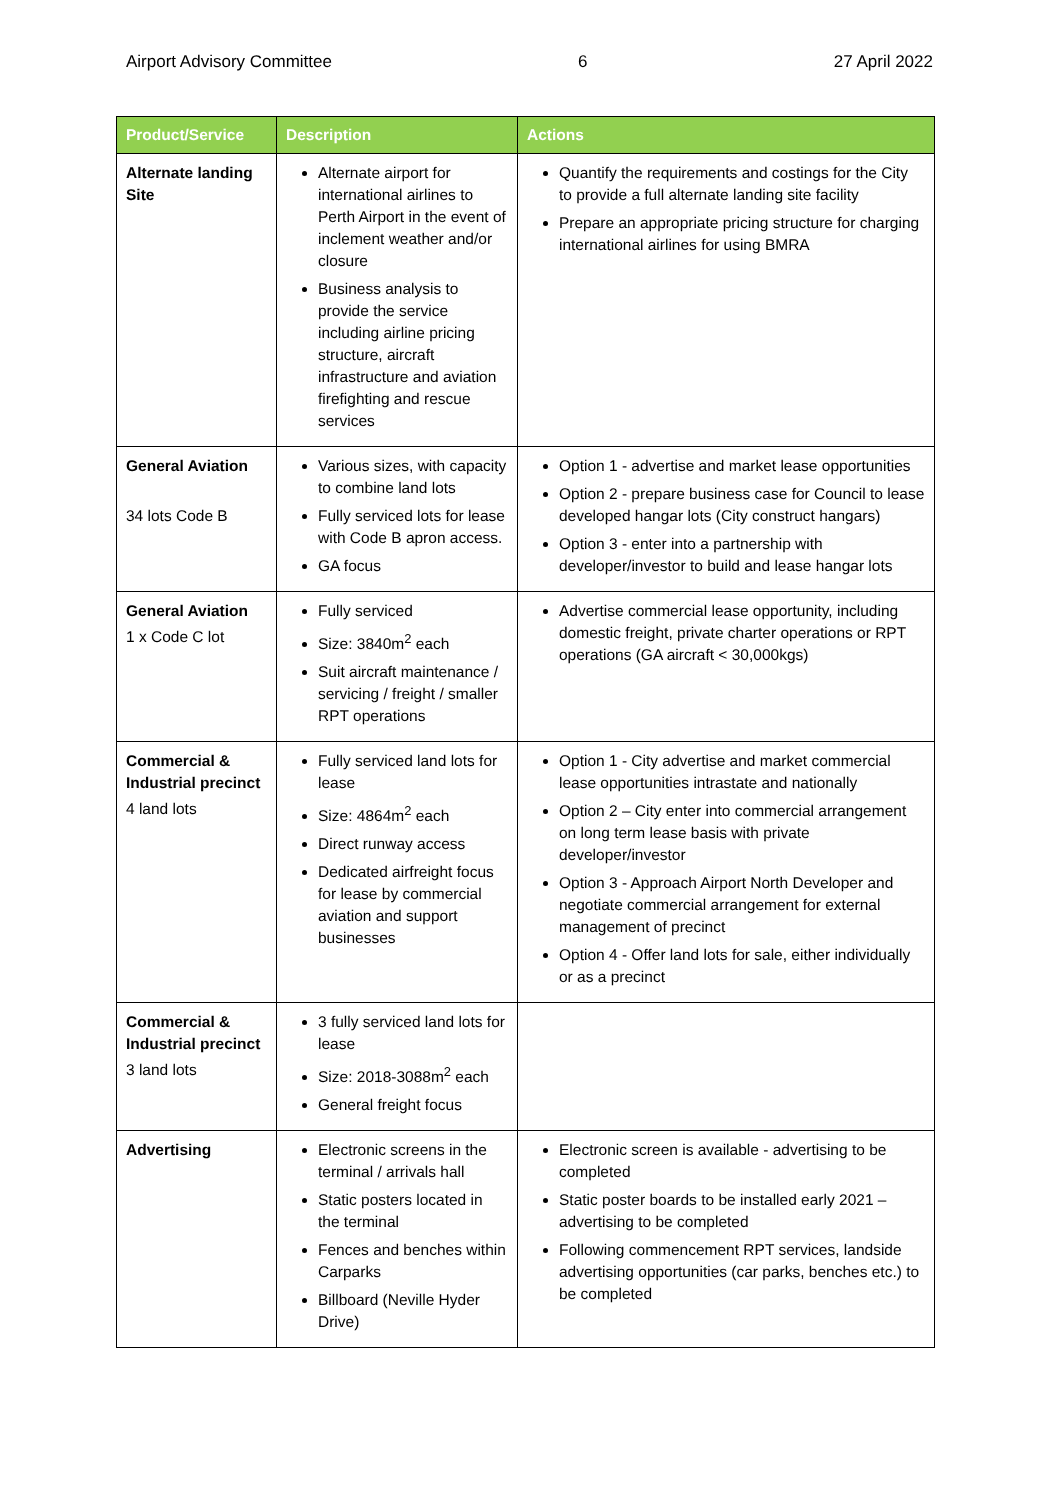Airport Advisory Committee 6 27 April 2022
| Product/Service | Description | Actions |
| --- | --- | --- |
| Alternate landing Site | Alternate airport for international airlines to Perth Airport in the event of inclement weather and/or closure Business analysis to provide the service including airline pricing structure, aircraft infrastructure and aviation firefighting and rescue services | Quantify the requirements and costings for the City to provide a full alternate landing site facility Prepare an appropriate pricing structure for charging international airlines for using BMRA |
| General Aviation 34 lots Code B | Various sizes, with capacity to combine land lots Fully serviced lots for lease with Code B apron access. GA focus | Option 1 - advertise and market lease opportunities Option 2 - prepare business case for Council to lease developed hangar lots (City construct hangars) Option 3 - enter into a partnership with developer/investor to build and lease hangar lots |
| General Aviation 1 x Code C lot | Fully serviced Size: 3840m<sup>2</sup> each Suit aircraft maintenance / servicing / freight / smaller RPT operations | Advertise commercial lease opportunity, including domestic freight, private charter operations or RPT operations (GA aircraft < 30,000kgs) |
| Commercial & Industrial precinct 4 land lots | Fully serviced land lots for lease Size: 4864m<sup>2</sup> each Direct runway access Dedicated airfreight focus for lease by commercial aviation and support businesses | Option 1 - City advertise and market commercial lease opportunities intrastate and nationally Option 2 – City enter into commercial arrangement on long term lease basis with private developer/investor Option 3 - Approach Airport North Developer and negotiate commercial arrangement for external management of precinct Option 4 - Offer land lots for sale, either individually or as a precinct |
| Commercial & Industrial precinct 3 land lots | 3 fully serviced land lots for lease Size: 2018-3088m<sup>2</sup> each General freight focus | |
| Advertising | Electronic screens in the terminal / arrivals hall Static posters located in the terminal Fences and benches within Carparks Billboard (Neville Hyder Drive) | Electronic screen is available - advertising to be completed Static poster boards to be installed early 2021 – advertising to be completed Following commencement RPT services, landside advertising opportunities (car parks, benches etc.) to be completed |